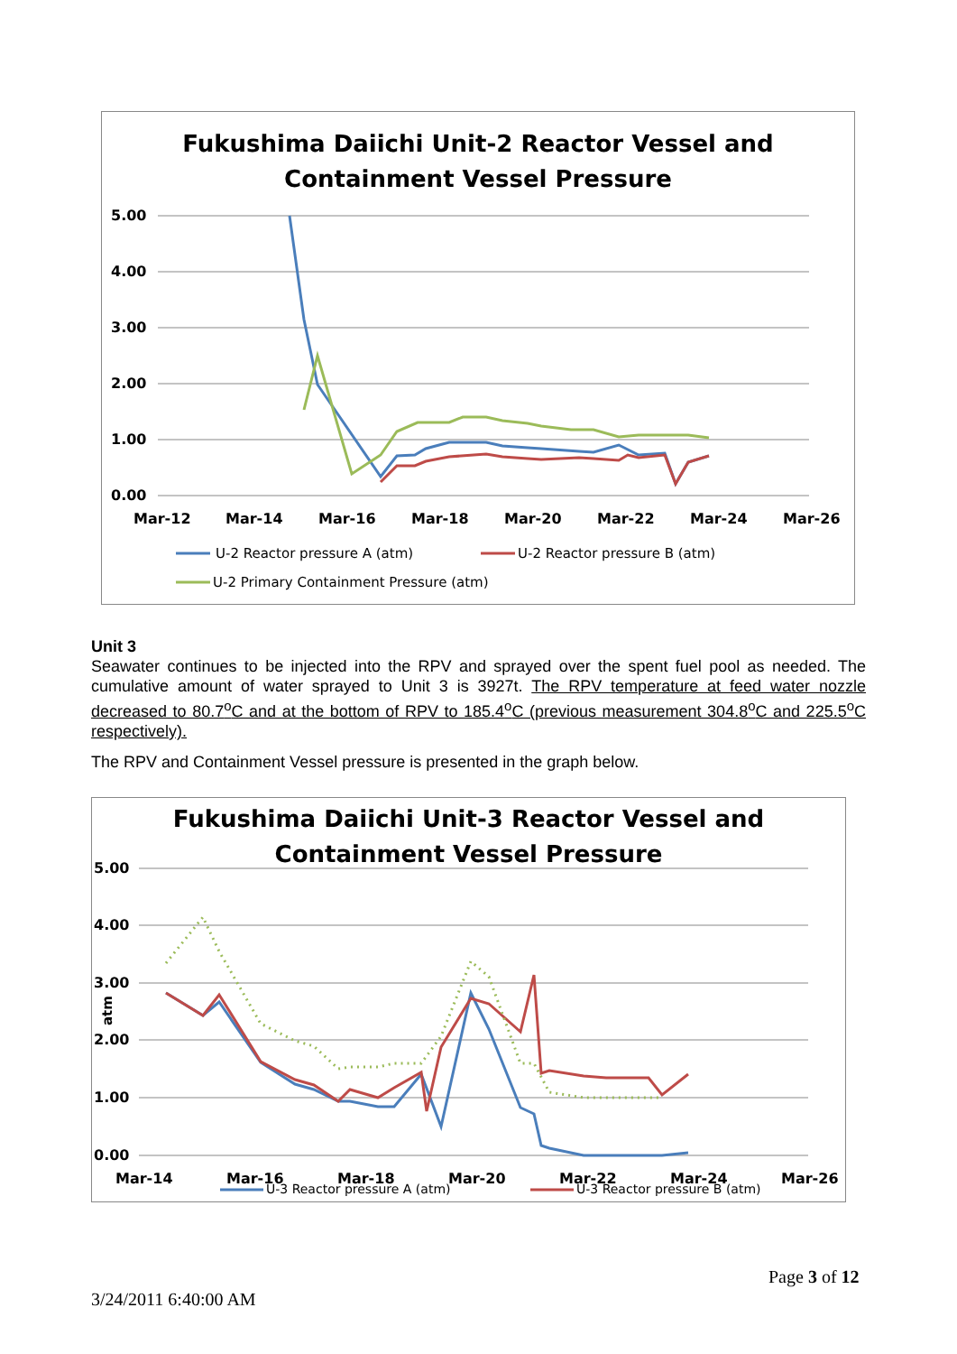Fukushima Daiichi Unit-2 Reactor Vessel and
Containment Vessel Pressure
5.00
4.00
3.00
2.00
1.00
0.00
Mar-12
Mar-14
Mar-16
Mar-18
Mar-20
Mar-22
Mar-24
Mar-26
U-2 Reactor pressure A (atm)
U-2 Reactor pressure B (atm)
U-2 Primary Containment Pressure (atm)
Unit 3
Seawater continues to be injected into the RPV and sprayed over the spent fuel pool as needed. The cumulative amount of water sprayed to Unit 3 is 3927t. The RPV temperature at feed water nozzle decreased to 80.7<sup>o</sup>C and at the bottom of RPV to 185.4<sup>o</sup>C (previous measurement 304.8<sup>o</sup>C and 225.5<sup>o</sup>C respectively).
The RPV and Containment Vessel pressure is presented in the graph below.
Fukushima Daiichi Unit-3 Reactor Vessel and
Containment Vessel Pressure
5.00
4.00
3.00
2.00
1.00
0.00
Mar-14
Mar-16
Mar-18
Mar-20
Mar-22
Mar-24
Mar-26
atm
U-3 Reactor pressure A (atm)
U-3 Reactor pressure B (atm)
Page 3 of 12
3/24/2011 6:40:00 AM